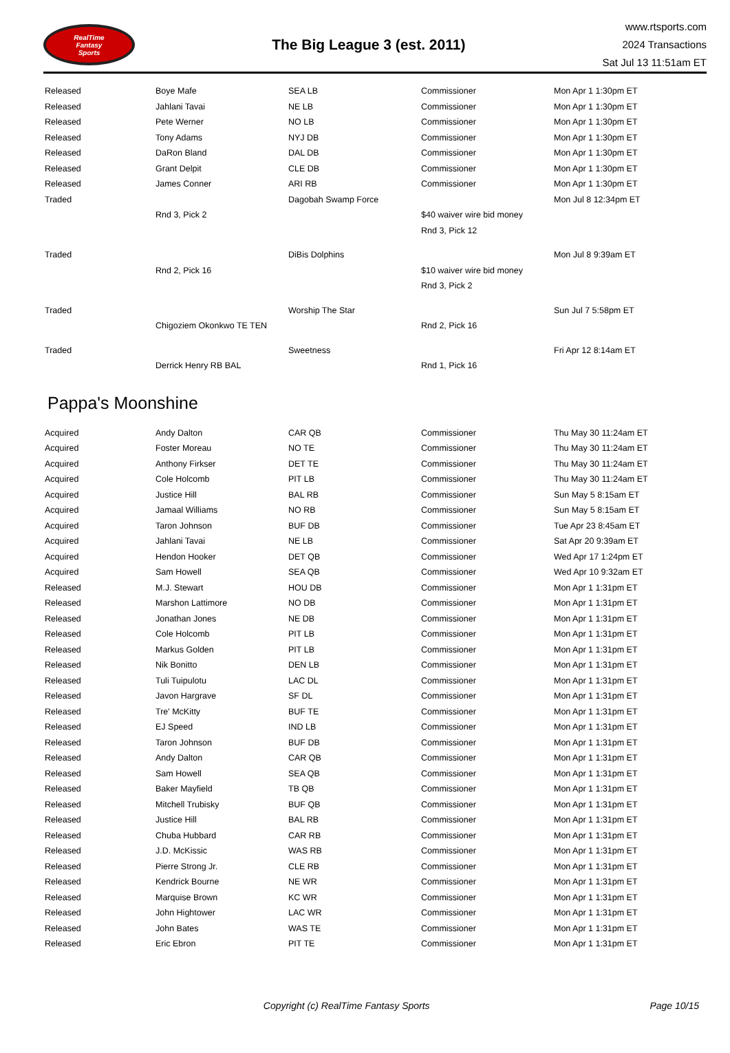RealTime
Fantasy
Sports
The Big League 3 (est. 2011)
www.rtsports.com
2024 Transactions
Sat Jul 13 11:51am ET
| Released | Boye Mafe | SEA LB | Commissioner | Mon Apr 1 1:30pm ET |
| Released | Jahlani Tavai | NE LB | Commissioner | Mon Apr 1 1:30pm ET |
| Released | Pete Werner | NO LB | Commissioner | Mon Apr 1 1:30pm ET |
| Released | Tony Adams | NYJ DB | Commissioner | Mon Apr 1 1:30pm ET |
| Released | DaRon Bland | DAL DB | Commissioner | Mon Apr 1 1:30pm ET |
| Released | Grant Delpit | CLE DB | Commissioner | Mon Apr 1 1:30pm ET |
| Released | James Conner | ARI RB | Commissioner | Mon Apr 1 1:30pm ET |
| Traded | | Dagobah Swamp Force | | Mon Jul 8 12:34pm ET |
| | Rnd 3, Pick 2 | | $40 waiver wire bid money | |
| | | | Rnd 3, Pick 12 | |
| Traded | | DiBis Dolphins | | Mon Jul 8 9:39am ET |
| | Rnd 2, Pick 16 | | $10 waiver wire bid money | |
| | | | Rnd 3, Pick 2 | |
| Traded | | Worship The Star | | Sun Jul 7 5:58pm ET |
| | Chigoziem Okonkwo TE TEN | | Rnd 2, Pick 16 | |
| Traded | | Sweetness | | Fri Apr 12 8:14am ET |
| | Derrick Henry RB BAL | | Rnd 1, Pick 16 | |
Pappa's Moonshine
| Acquired | Andy Dalton | CAR QB | Commissioner | Thu May 30 11:24am ET |
| Acquired | Foster Moreau | NO TE | Commissioner | Thu May 30 11:24am ET |
| Acquired | Anthony Firkser | DET TE | Commissioner | Thu May 30 11:24am ET |
| Acquired | Cole Holcomb | PIT LB | Commissioner | Thu May 30 11:24am ET |
| Acquired | Justice Hill | BAL RB | Commissioner | Sun May 5 8:15am ET |
| Acquired | Jamaal Williams | NO RB | Commissioner | Sun May 5 8:15am ET |
| Acquired | Taron Johnson | BUF DB | Commissioner | Tue Apr 23 8:45am ET |
| Acquired | Jahlani Tavai | NE LB | Commissioner | Sat Apr 20 9:39am ET |
| Acquired | Hendon Hooker | DET QB | Commissioner | Wed Apr 17 1:24pm ET |
| Acquired | Sam Howell | SEA QB | Commissioner | Wed Apr 10 9:32am ET |
| Released | M.J. Stewart | HOU DB | Commissioner | Mon Apr 1 1:31pm ET |
| Released | Marshon Lattimore | NO DB | Commissioner | Mon Apr 1 1:31pm ET |
| Released | Jonathan Jones | NE DB | Commissioner | Mon Apr 1 1:31pm ET |
| Released | Cole Holcomb | PIT LB | Commissioner | Mon Apr 1 1:31pm ET |
| Released | Markus Golden | PIT LB | Commissioner | Mon Apr 1 1:31pm ET |
| Released | Nik Bonitto | DEN LB | Commissioner | Mon Apr 1 1:31pm ET |
| Released | Tuli Tuipulotu | LAC DL | Commissioner | Mon Apr 1 1:31pm ET |
| Released | Javon Hargrave | SF DL | Commissioner | Mon Apr 1 1:31pm ET |
| Released | Tre' McKitty | BUF TE | Commissioner | Mon Apr 1 1:31pm ET |
| Released | EJ Speed | IND LB | Commissioner | Mon Apr 1 1:31pm ET |
| Released | Taron Johnson | BUF DB | Commissioner | Mon Apr 1 1:31pm ET |
| Released | Andy Dalton | CAR QB | Commissioner | Mon Apr 1 1:31pm ET |
| Released | Sam Howell | SEA QB | Commissioner | Mon Apr 1 1:31pm ET |
| Released | Baker Mayfield | TB QB | Commissioner | Mon Apr 1 1:31pm ET |
| Released | Mitchell Trubisky | BUF QB | Commissioner | Mon Apr 1 1:31pm ET |
| Released | Justice Hill | BAL RB | Commissioner | Mon Apr 1 1:31pm ET |
| Released | Chuba Hubbard | CAR RB | Commissioner | Mon Apr 1 1:31pm ET |
| Released | J.D. McKissic | WAS RB | Commissioner | Mon Apr 1 1:31pm ET |
| Released | Pierre Strong Jr. | CLE RB | Commissioner | Mon Apr 1 1:31pm ET |
| Released | Kendrick Bourne | NE WR | Commissioner | Mon Apr 1 1:31pm ET |
| Released | Marquise Brown | KC WR | Commissioner | Mon Apr 1 1:31pm ET |
| Released | John Hightower | LAC WR | Commissioner | Mon Apr 1 1:31pm ET |
| Released | John Bates | WAS TE | Commissioner | Mon Apr 1 1:31pm ET |
| Released | Eric Ebron | PIT TE | Commissioner | Mon Apr 1 1:31pm ET |
Copyright (c) RealTime Fantasy Sports
Page 10/15